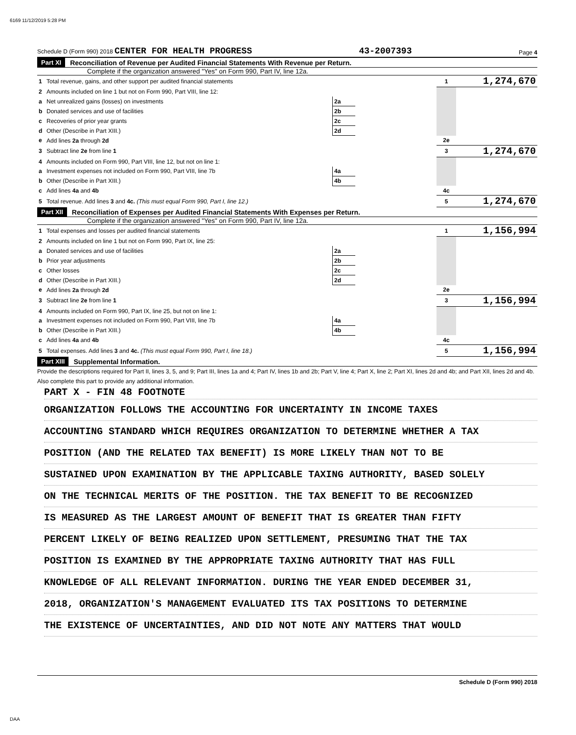6169 11/12/2019 5:28 PM
Schedule D (Form 990) 2018 CENTER FOR HEALTH PROGRESS 43-2007393 Page 4
Part XI Reconciliation of Revenue per Audited Financial Statements With Revenue per Return.
Complete if the organization answered "Yes" on Form 990, Part IV, line 12a.
| 1 | Total revenue, gains, and other support per audited financial statements | | | 1 | 1,274,670 |
| 2 | Amounts included on line 1 but not on Form 990, Part VIII, line 12: | | | | |
| a | Net unrealized gains (losses) on investments | 2a | | | |
| b | Donated services and use of facilities | 2b | | | |
| c | Recoveries of prior year grants | 2c | | | |
| d | Other (Describe in Part XIII.) | 2d | | | |
| e | Add lines 2a through 2d | | | 2e | |
| 3 | Subtract line 2e from line 1 | | | 3 | 1,274,670 |
| 4 | Amounts included on Form 990, Part VIII, line 12, but not on line 1: | | | | |
| a | Investment expenses not included on Form 990, Part VIII, line 7b | 4a | | | |
| b | Other (Describe in Part XIII.) | 4b | | | |
| c | Add lines 4a and 4b | | | 4c | |
| 5 | Total revenue. Add lines 3 and 4c. (This must equal Form 990, Part I, line 12.) | | | 5 | 1,274,670 |
Part XII Reconciliation of Expenses per Audited Financial Statements With Expenses per Return.
Complete if the organization answered "Yes" on Form 990, Part IV, line 12a.
| 1 | Total expenses and losses per audited financial statements | | | 1 | 1,156,994 |
| 2 | Amounts included on line 1 but not on Form 990, Part IX, line 25: | | | | |
| a | Donated services and use of facilities | 2a | | | |
| b | Prior year adjustments | 2b | | | |
| c | Other losses | 2c | | | |
| d | Other (Describe in Part XIII.) | 2d | | | |
| e | Add lines 2a through 2d | | | 2e | |
| 3 | Subtract line 2e from line 1 | | | 3 | 1,156,994 |
| 4 | Amounts included on Form 990, Part IX, line 25, but not on line 1: | | | | |
| a | Investment expenses not included on Form 990, Part VIII, line 7b | 4a | | | |
| b | Other (Describe in Part XIII.) | 4b | | | |
| c | Add lines 4a and 4b | | | 4c | |
| 5 | Total expenses. Add lines 3 and 4c. (This must equal Form 990, Part I, line 18.) | | | 5 | 1,156,994 |
Part XIII Supplemental Information.
Provide the descriptions required for Part II, lines 3, 5, and 9; Part III, lines 1a and 4; Part IV, lines 1b and 2b; Part V, line 4; Part X, line 2; Part XI, lines 2d and 4b; and Part XII, lines 2d and 4b. Also complete this part to provide any additional information.
PART X - FIN 48 FOOTNOTE
ORGANIZATION FOLLOWS THE ACCOUNTING FOR UNCERTAINTY IN INCOME TAXES
ACCOUNTING STANDARD WHICH REQUIRES ORGANIZATION TO DETERMINE WHETHER A TAX
POSITION (AND THE RELATED TAX BENEFIT) IS MORE LIKELY THAN NOT TO BE
SUSTAINED UPON EXAMINATION BY THE APPLICABLE TAXING AUTHORITY, BASED SOLELY
ON THE TECHNICAL MERITS OF THE POSITION. THE TAX BENEFIT TO BE RECOGNIZED
IS MEASURED AS THE LARGEST AMOUNT OF BENEFIT THAT IS GREATER THAN FIFTY
PERCENT LIKELY OF BEING REALIZED UPON SETTLEMENT, PRESUMING THAT THE TAX
POSITION IS EXAMINED BY THE APPROPRIATE TAXING AUTHORITY THAT HAS FULL
KNOWLEDGE OF ALL RELEVANT INFORMATION. DURING THE YEAR ENDED DECEMBER 31,
2018, ORGANIZATION'S MANAGEMENT EVALUATED ITS TAX POSITIONS TO DETERMINE
THE EXISTENCE OF UNCERTAINTIES, AND DID NOT NOTE ANY MATTERS THAT WOULD
Schedule D (Form 990) 2018
DAA